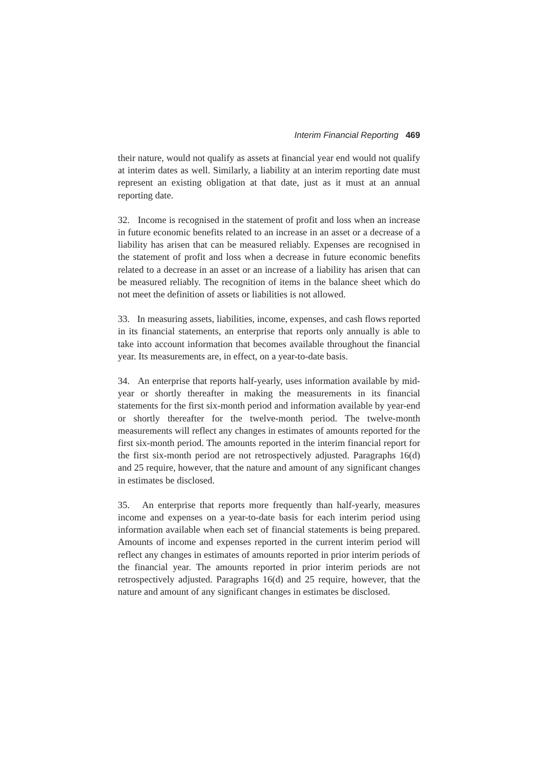Interim Financial Reporting 469
their nature, would not qualify as assets at financial year end would not qualify at interim dates as well. Similarly, a liability at an interim reporting date must represent an existing obligation at that date, just as it must at an annual reporting date.
32. Income is recognised in the statement of profit and loss when an increase in future economic benefits related to an increase in an asset or a decrease of a liability has arisen that can be measured reliably. Expenses are recognised in the statement of profit and loss when a decrease in future economic benefits related to a decrease in an asset or an increase of a liability has arisen that can be measured reliably. The recognition of items in the balance sheet which do not meet the definition of assets or liabilities is not allowed.
33. In measuring assets, liabilities, income, expenses, and cash flows reported in its financial statements, an enterprise that reports only annually is able to take into account information that becomes available throughout the financial year. Its measurements are, in effect, on a year-to-date basis.
34. An enterprise that reports half-yearly, uses information available by mid-year or shortly thereafter in making the measurements in its financial statements for the first six-month period and information available by year-end or shortly thereafter for the twelve-month period. The twelve-month measurements will reflect any changes in estimates of amounts reported for the first six-month period. The amounts reported in the interim financial report for the first six-month period are not retrospectively adjusted. Paragraphs 16(d) and 25 require, however, that the nature and amount of any significant changes in estimates be disclosed.
35. An enterprise that reports more frequently than half-yearly, measures income and expenses on a year-to-date basis for each interim period using information available when each set of financial statements is being prepared. Amounts of income and expenses reported in the current interim period will reflect any changes in estimates of amounts reported in prior interim periods of the financial year. The amounts reported in prior interim periods are not retrospectively adjusted. Paragraphs 16(d) and 25 require, however, that the nature and amount of any significant changes in estimates be disclosed.